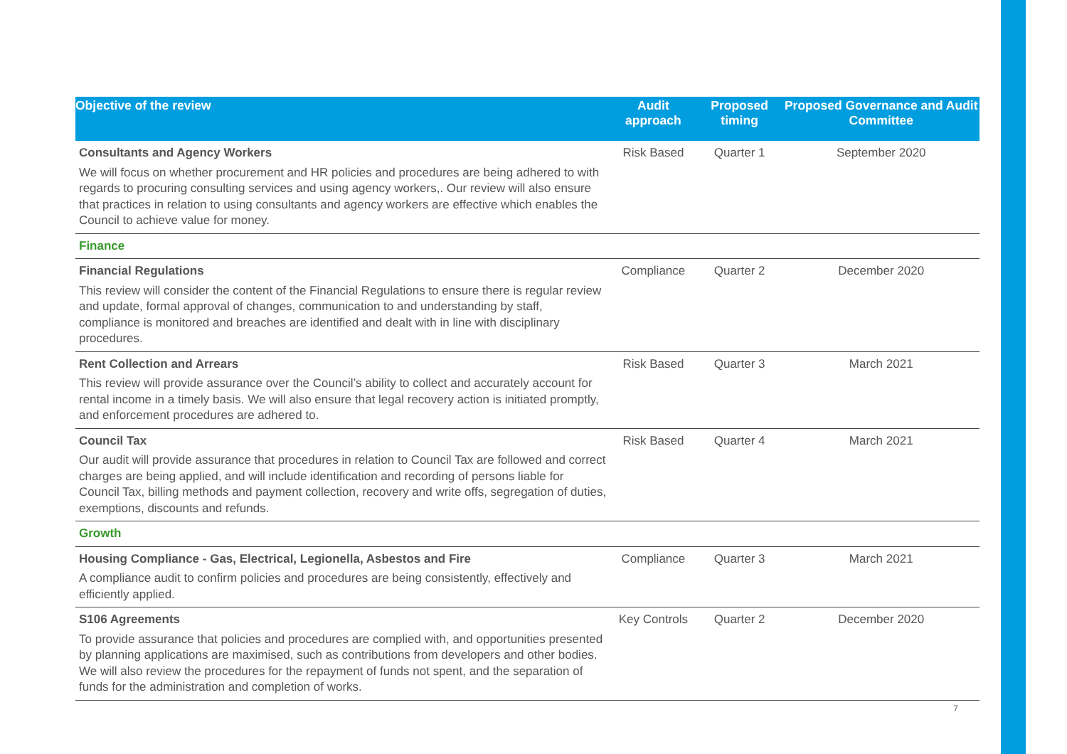| Objective of the review | Audit approach | Proposed timing | Proposed Governance and Audit Committee |
| --- | --- | --- | --- |
| Consultants and Agency Workers We will focus on whether procurement and HR policies and procedures are being adhered to with regards to procuring consulting services and using agency workers,. Our review will also ensure that practices in relation to using consultants and agency workers are effective which enables the Council to achieve value for money. | Risk Based | Quarter 1 | September 2020 |
| Finance | | | |
| Financial Regulations This review will consider the content of the Financial Regulations to ensure there is regular review and update, formal approval of changes, communication to and understanding by staff, compliance is monitored and breaches are identified and dealt with in line with disciplinary procedures. | Compliance | Quarter 2 | December 2020 |
| Rent Collection and Arrears This review will provide assurance over the Council’s ability to collect and accurately account for rental income in a timely basis. We will also ensure that legal recovery action is initiated promptly, and enforcement procedures are adhered to. | Risk Based | Quarter 3 | March 2021 |
| Council Tax Our audit will provide assurance that procedures in relation to Council Tax are followed and correct charges are being applied, and will include identification and recording of persons liable for Council Tax, billing methods and payment collection, recovery and write offs, segregation of duties, exemptions, discounts and refunds. | Risk Based | Quarter 4 | March 2021 |
| Growth | | | |
| Housing Compliance - Gas, Electrical, Legionella, Asbestos and Fire A compliance audit to confirm policies and procedures are being consistently, effectively and efficiently applied. | Compliance | Quarter 3 | March 2021 |
| S106 Agreements To provide assurance that policies and procedures are complied with, and opportunities presented by planning applications are maximised, such as contributions from developers and other bodies. We will also review the procedures for the repayment of funds not spent, and the separation of funds for the administration and completion of works. | Key Controls | Quarter 2 | December 2020 |
7